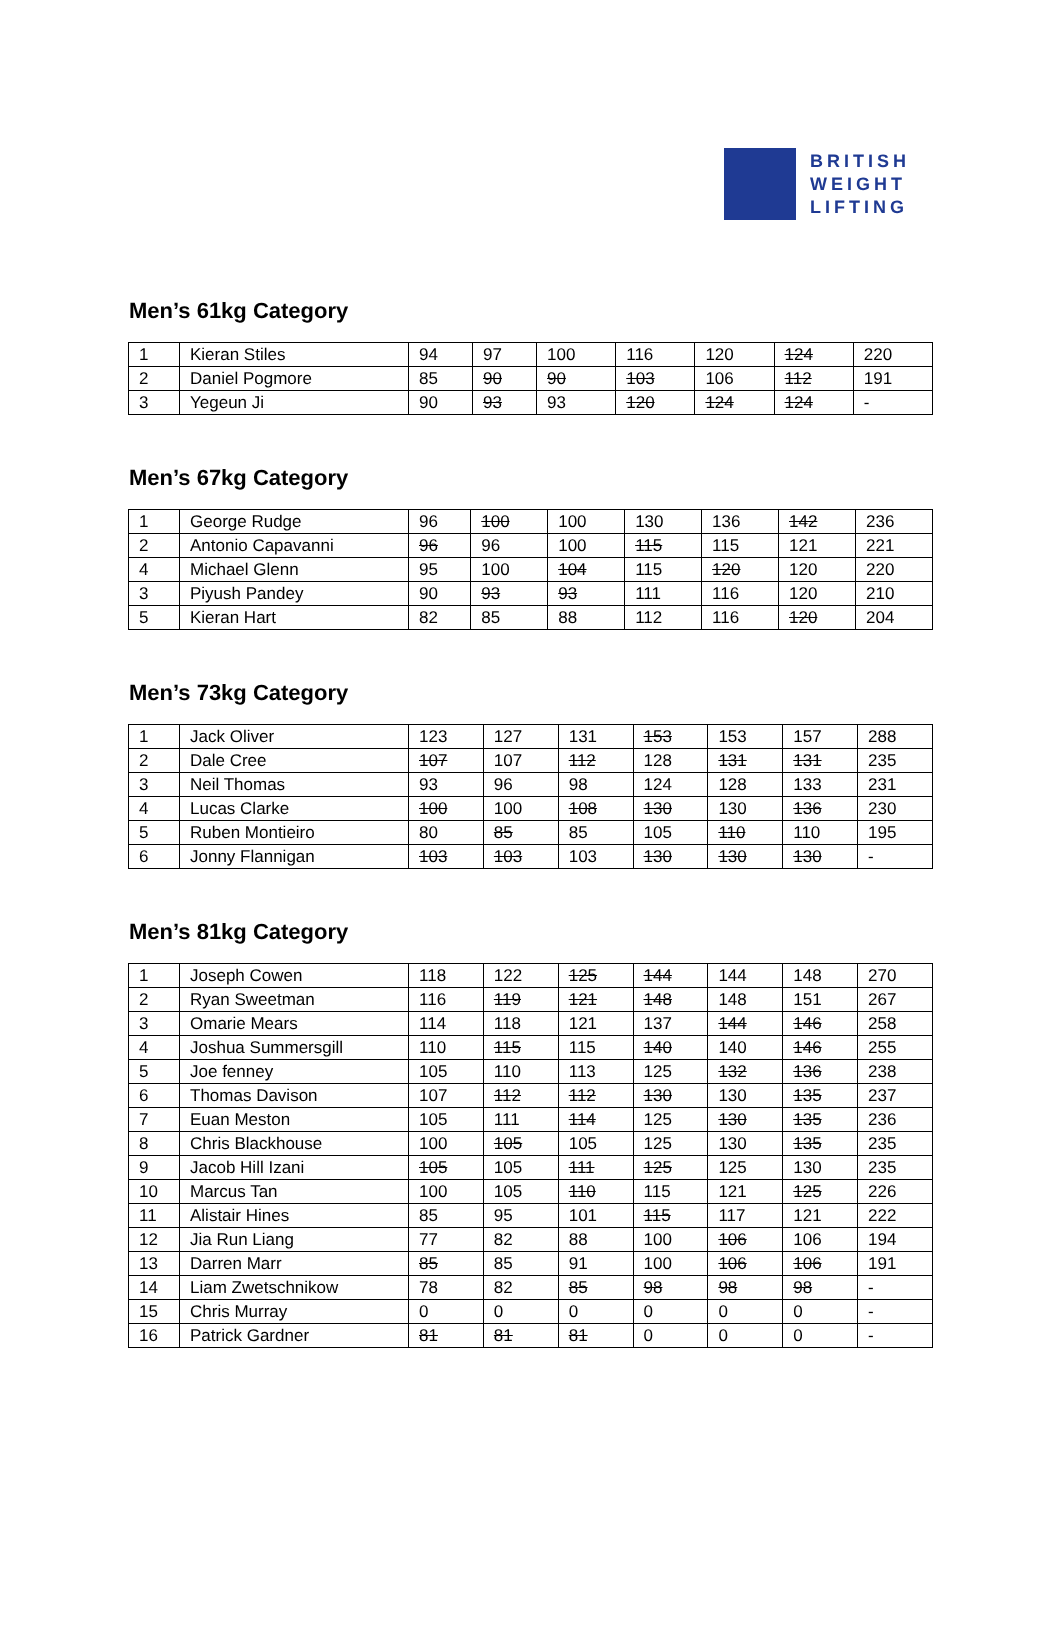BRITISH
WEIGHT
LIFTING
Men’s 61kg Category
| 1 | Kieran Stiles | 94 | 97 | 100 | 116 | 120 | 124 | 220 |
| 2 | Daniel Pogmore | 85 | 90 | 90 | 103 | 106 | 112 | 191 |
| 3 | Yegeun Ji | 90 | 93 | 93 | 120 | 124 | 124 | - |
Men’s 67kg Category
| 1 | George Rudge | 96 | 100 | 100 | 130 | 136 | 142 | 236 |
| 2 | Antonio Capavanni | 96 | 96 | 100 | 115 | 115 | 121 | 221 |
| 4 | Michael Glenn | 95 | 100 | 104 | 115 | 120 | 120 | 220 |
| 3 | Piyush Pandey | 90 | 93 | 93 | 111 | 116 | 120 | 210 |
| 5 | Kieran Hart | 82 | 85 | 88 | 112 | 116 | 120 | 204 |
Men’s 73kg Category
| 1 | Jack Oliver | 123 | 127 | 131 | 153 | 153 | 157 | 288 |
| 2 | Dale Cree | 107 | 107 | 112 | 128 | 131 | 131 | 235 |
| 3 | Neil Thomas | 93 | 96 | 98 | 124 | 128 | 133 | 231 |
| 4 | Lucas Clarke | 100 | 100 | 108 | 130 | 130 | 136 | 230 |
| 5 | Ruben Montieiro | 80 | 85 | 85 | 105 | 110 | 110 | 195 |
| 6 | Jonny Flannigan | 103 | 103 | 103 | 130 | 130 | 130 | - |
Men’s 81kg Category
| 1 | Joseph Cowen | 118 | 122 | 125 | 144 | 144 | 148 | 270 |
| 2 | Ryan Sweetman | 116 | 119 | 121 | 148 | 148 | 151 | 267 |
| 3 | Omarie Mears | 114 | 118 | 121 | 137 | 144 | 146 | 258 |
| 4 | Joshua Summersgill | 110 | 115 | 115 | 140 | 140 | 146 | 255 |
| 5 | Joe fenney | 105 | 110 | 113 | 125 | 132 | 136 | 238 |
| 6 | Thomas Davison | 107 | 112 | 112 | 130 | 130 | 135 | 237 |
| 7 | Euan Meston | 105 | 111 | 114 | 125 | 130 | 135 | 236 |
| 8 | Chris Blackhouse | 100 | 105 | 105 | 125 | 130 | 135 | 235 |
| 9 | Jacob Hill Izani | 105 | 105 | 111 | 125 | 125 | 130 | 235 |
| 10 | Marcus Tan | 100 | 105 | 110 | 115 | 121 | 125 | 226 |
| 11 | Alistair Hines | 85 | 95 | 101 | 115 | 117 | 121 | 222 |
| 12 | Jia Run Liang | 77 | 82 | 88 | 100 | 106 | 106 | 194 |
| 13 | Darren Marr | 85 | 85 | 91 | 100 | 106 | 106 | 191 |
| 14 | Liam Zwetschnikow | 78 | 82 | 85 | 98 | 98 | 98 | - |
| 15 | Chris Murray | 0 | 0 | 0 | 0 | 0 | 0 | - |
| 16 | Patrick Gardner | 81 | 81 | 81 | 0 | 0 | 0 | - |